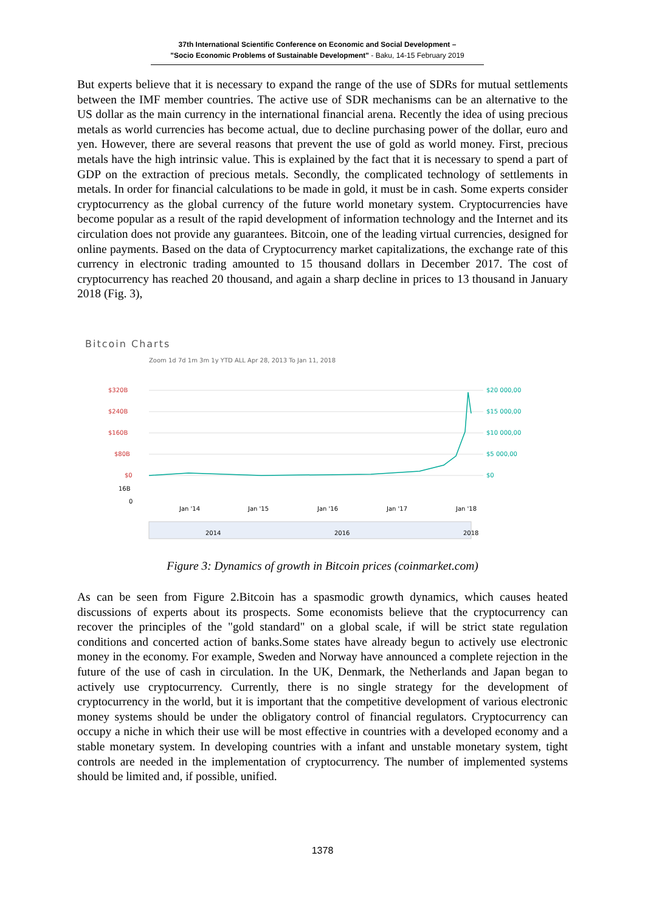37th International Scientific Conference on Economic and Social Development –
"Socio Economic Problems of Sustainable Development" - Baku, 14-15 February 2019
But experts believe that it is necessary to expand the range of the use of SDRs for mutual settlements between the IMF member countries. The active use of SDR mechanisms can be an alternative to the US dollar as the main currency in the international financial arena. Recently the idea of using precious metals as world currencies has become actual, due to decline purchasing power of the dollar, euro and yen. However, there are several reasons that prevent the use of gold as world money. First, precious metals have the high intrinsic value. This is explained by the fact that it is necessary to spend a part of GDP on the extraction of precious metals. Secondly, the complicated technology of settlements in metals. In order for financial calculations to be made in gold, it must be in cash. Some experts consider cryptocurrency as the global currency of the future world monetary system. Cryptocurrencies have become popular as a result of the rapid development of information technology and the Internet and its circulation does not provide any guarantees. Bitcoin, one of the leading virtual currencies, designed for online payments. Based on the data of Cryptocurrency market capitalizations, the exchange rate of this currency in electronic trading amounted to 15 thousand dollars in December 2017. The cost of cryptocurrency has reached 20 thousand, and again a sharp decline in prices to 13 thousand in January 2018 (Fig. 3),
Bitcoin Charts
Zoom 1d 7d 1m 3m 1y YTD ALL Apr 28, 2013 To Jan 11, 2018
$320B
$240B
$160B
$80B
$0
$20 000,00
$15 000,00
$10 000,00
$5 000,00
$0
16B
0
Jan '14
Jan '15
Jan '16
Jan '17
Jan '18
2014
2016
2018
Figure 3: Dynamics of growth in Bitcoin prices (coinmarket.com)
As can be seen from Figure 2.Bitcoin has a spasmodic growth dynamics, which causes heated discussions of experts about its prospects. Some economists believe that the cryptocurrency can recover the principles of the "gold standard" on a global scale, if will be strict state regulation conditions and concerted action of banks.Some states have already begun to actively use electronic money in the economy. For example, Sweden and Norway have announced a complete rejection in the future of the use of cash in circulation. In the UK, Denmark, the Netherlands and Japan began to actively use cryptocurrency. Currently, there is no single strategy for the development of cryptocurrency in the world, but it is important that the competitive development of various electronic money systems should be under the obligatory control of financial regulators. Cryptocurrency can occupy a niche in which their use will be most effective in countries with a developed economy and a stable monetary system. In developing countries with a infant and unstable monetary system, tight controls are needed in the implementation of cryptocurrency. The number of implemented systems should be limited and, if possible, unified.
1378